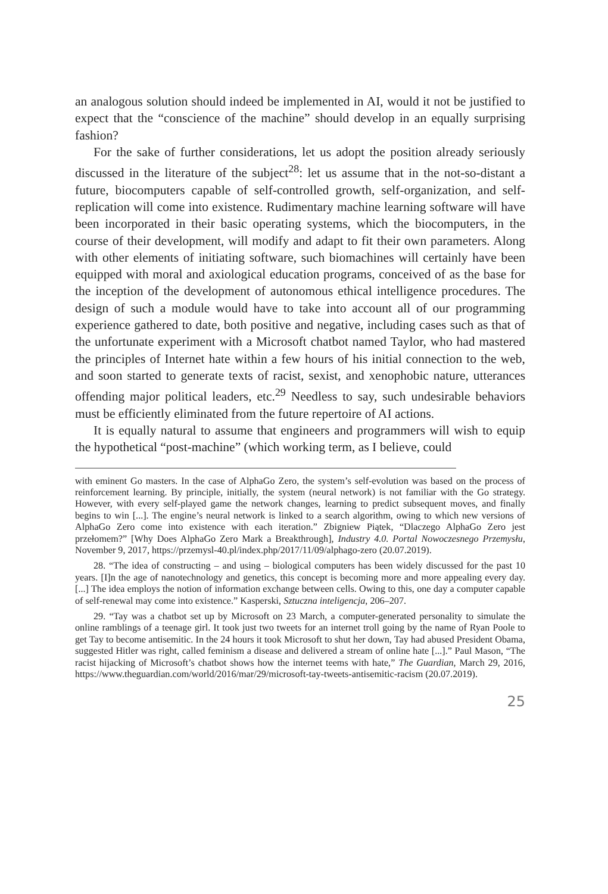an analogous solution should indeed be implemented in AI, would it not be justified to expect that the “conscience of the machine” should develop in an equally surprising fashion?
For the sake of further considerations, let us adopt the position already seriously discussed in the literature of the subject<sup>28</sup>: let us assume that in the not-so-distant a future, biocomputers capable of self-controlled growth, self-organization, and self-replication will come into existence. Rudimentary machine learning software will have been incorporated in their basic operating systems, which the biocomputers, in the course of their development, will modify and adapt to fit their own parameters. Along with other elements of initiating software, such biomachines will certainly have been equipped with moral and axiological education programs, conceived of as the base for the inception of the development of autonomous ethical intelligence procedures. The design of such a module would have to take into account all of our programming experience gathered to date, both positive and negative, including cases such as that of the unfortunate experiment with a Microsoft chatbot named Taylor, who had mastered the principles of Internet hate within a few hours of his initial connection to the web, and soon started to generate texts of racist, sexist, and xenophobic nature, utterances offending major political leaders, etc.<sup>29</sup> Needless to say, such undesirable behaviors must be efficiently eliminated from the future repertoire of AI actions.
It is equally natural to assume that engineers and programmers will wish to equip the hypothetical “post-machine” (which working term, as I believe, could
with eminent Go masters. In the case of AlphaGo Zero, the system’s self-evolution was based on the process of reinforcement learning. By principle, initially, the system (neural network) is not familiar with the Go strategy. However, with every self-played game the network changes, learning to predict subsequent moves, and finally begins to win [...]. The engine’s neural network is linked to a search algorithm, owing to which new versions of AlphaGo Zero come into existence with each iteration.” Zbigniew Piątek, “Dlaczego AlphaGo Zero jest przełomem?” [Why Does AlphaGo Zero Mark a Breakthrough], Industry 4.0. Portal Nowoczesnego Przemysłu, November 9, 2017, https://przemysl-40.pl/index.php/2017/11/09/alphago-zero (20.07.2019).
28. “The idea of constructing – and using – biological computers has been widely discussed for the past 10 years. [I]n the age of nanotechnology and genetics, this concept is becoming more and more appealing every day. [...] The idea employs the notion of information exchange between cells. Owing to this, one day a computer capable of self-renewal may come into existence.” Kasperski, Sztuczna inteligencja, 206–207.
29. “Tay was a chatbot set up by Microsoft on 23 March, a computer-generated personality to simulate the online ramblings of a teenage girl. It took just two tweets for an internet troll going by the name of Ryan Poole to get Tay to become antisemitic. In the 24 hours it took Microsoft to shut her down, Tay had abused President Obama, suggested Hitler was right, called feminism a disease and delivered a stream of online hate [...].” Paul Mason, “The racist hijacking of Microsoft’s chatbot shows how the internet teems with hate,” The Guardian, March 29, 2016, https://www.theguardian.com/world/2016/mar/29/microsoft-tay-tweets-antisemitic-racism (20.07.2019).
25